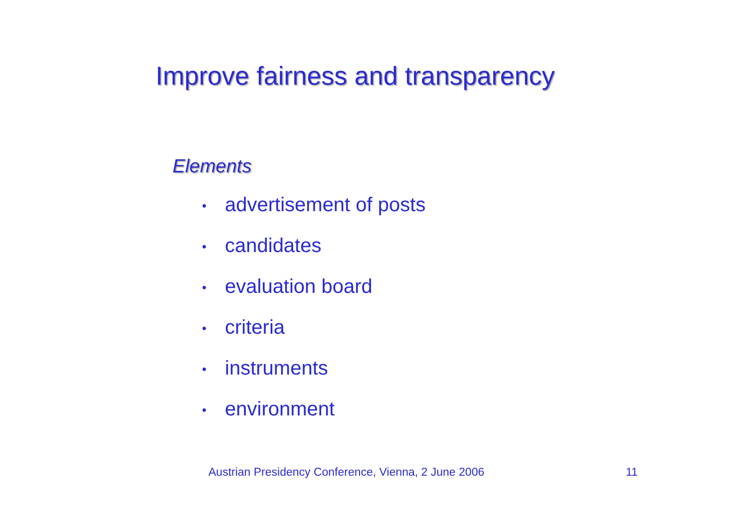Improve fairness and transparency
Elements
• advertisement of posts
• candidates
• evaluation board
• criteria
• instruments
• environment
Austrian Presidency Conference, Vienna, 2 June 2006
11